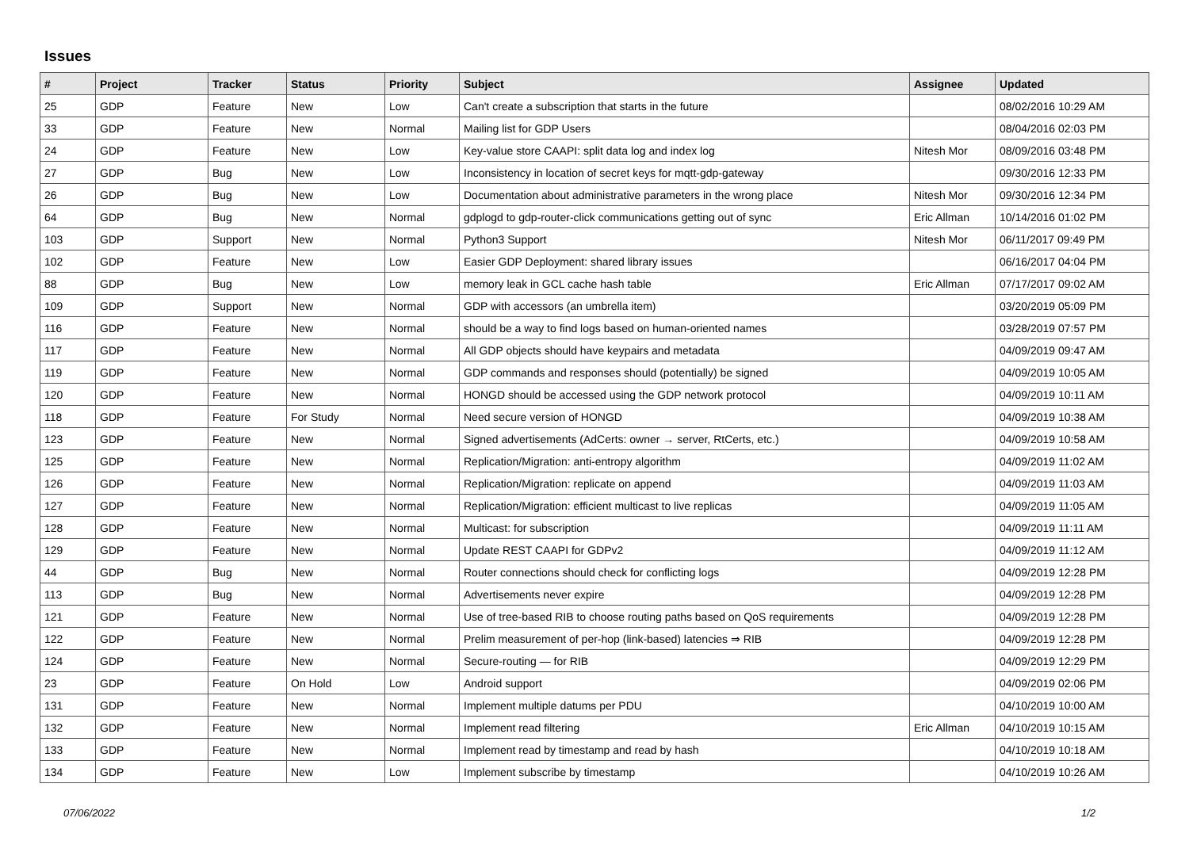Issues
| # | Project | Tracker | Status | Priority | Subject | Assignee | Updated |
| --- | --- | --- | --- | --- | --- | --- | --- |
| 25 | GDP | Feature | New | Low | Can't create a subscription that starts in the future | | 08/02/2016 10:29 AM |
| 33 | GDP | Feature | New | Normal | Mailing list for GDP Users | | 08/04/2016 02:03 PM |
| 24 | GDP | Feature | New | Low | Key-value store CAAPI: split data log and index log | Nitesh Mor | 08/09/2016 03:48 PM |
| 27 | GDP | Bug | New | Low | Inconsistency in location of secret keys for mqtt-gdp-gateway | | 09/30/2016 12:33 PM |
| 26 | GDP | Bug | New | Low | Documentation about administrative parameters in the wrong place | Nitesh Mor | 09/30/2016 12:34 PM |
| 64 | GDP | Bug | New | Normal | gdplogd to gdp-router-click communications getting out of sync | Eric Allman | 10/14/2016 01:02 PM |
| 103 | GDP | Support | New | Normal | Python3 Support | Nitesh Mor | 06/11/2017 09:49 PM |
| 102 | GDP | Feature | New | Low | Easier GDP Deployment: shared library issues | | 06/16/2017 04:04 PM |
| 88 | GDP | Bug | New | Low | memory leak in GCL cache hash table | Eric Allman | 07/17/2017 09:02 AM |
| 109 | GDP | Support | New | Normal | GDP with accessors (an umbrella item) | | 03/20/2019 05:09 PM |
| 116 | GDP | Feature | New | Normal | should be a way to find logs based on human-oriented names | | 03/28/2019 07:57 PM |
| 117 | GDP | Feature | New | Normal | All GDP objects should have keypairs and metadata | | 04/09/2019 09:47 AM |
| 119 | GDP | Feature | New | Normal | GDP commands and responses should (potentially) be signed | | 04/09/2019 10:05 AM |
| 120 | GDP | Feature | New | Normal | HONGD should be accessed using the GDP network protocol | | 04/09/2019 10:11 AM |
| 118 | GDP | Feature | For Study | Normal | Need secure version of HONGD | | 04/09/2019 10:38 AM |
| 123 | GDP | Feature | New | Normal | Signed advertisements (AdCerts: owner → server, RtCerts, etc.) | | 04/09/2019 10:58 AM |
| 125 | GDP | Feature | New | Normal | Replication/Migration: anti-entropy algorithm | | 04/09/2019 11:02 AM |
| 126 | GDP | Feature | New | Normal | Replication/Migration: replicate on append | | 04/09/2019 11:03 AM |
| 127 | GDP | Feature | New | Normal | Replication/Migration: efficient multicast to live replicas | | 04/09/2019 11:05 AM |
| 128 | GDP | Feature | New | Normal | Multicast: for subscription | | 04/09/2019 11:11 AM |
| 129 | GDP | Feature | New | Normal | Update REST CAAPI for GDPv2 | | 04/09/2019 11:12 AM |
| 44 | GDP | Bug | New | Normal | Router connections should check for conflicting logs | | 04/09/2019 12:28 PM |
| 113 | GDP | Bug | New | Normal | Advertisements never expire | | 04/09/2019 12:28 PM |
| 121 | GDP | Feature | New | Normal | Use of tree-based RIB to choose routing paths based on QoS requirements | | 04/09/2019 12:28 PM |
| 122 | GDP | Feature | New | Normal | Prelim measurement of per-hop (link-based) latencies ⇒ RIB | | 04/09/2019 12:28 PM |
| 124 | GDP | Feature | New | Normal | Secure-routing — for RIB | | 04/09/2019 12:29 PM |
| 23 | GDP | Feature | On Hold | Low | Android support | | 04/09/2019 02:06 PM |
| 131 | GDP | Feature | New | Normal | Implement multiple datums per PDU | | 04/10/2019 10:00 AM |
| 132 | GDP | Feature | New | Normal | Implement read filtering | Eric Allman | 04/10/2019 10:15 AM |
| 133 | GDP | Feature | New | Normal | Implement read by timestamp and read by hash | | 04/10/2019 10:18 AM |
| 134 | GDP | Feature | New | Low | Implement subscribe by timestamp | | 04/10/2019 10:26 AM |
07/06/2022 1/2